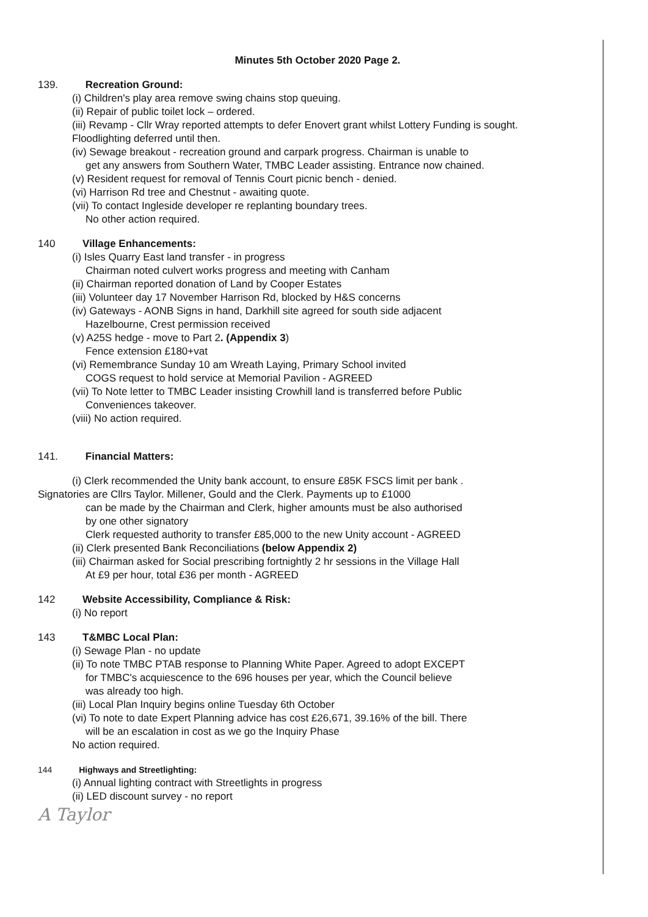Minutes 5th October 2020 Page 2.
139. Recreation Ground:
(i) Children's play area remove swing chains stop queuing.
(ii) Repair of public toilet lock – ordered.
(iii) Revamp - Cllr Wray reported attempts to defer Enovert grant whilst Lottery Funding is sought.
Floodlighting deferred until then.
(iv) Sewage breakout - recreation ground and carpark progress. Chairman is unable to
get any answers from Southern Water, TMBC Leader assisting. Entrance now chained.
(v) Resident request for removal of Tennis Court picnic bench - denied.
(vi) Harrison Rd tree and Chestnut - awaiting quote.
(vii) To contact Ingleside developer re replanting boundary trees.
No other action required.
140 Village Enhancements:
(i) Isles Quarry East land transfer - in progress
Chairman noted culvert works progress and meeting with Canham
(ii) Chairman reported donation of Land by Cooper Estates
(iii) Volunteer day 17 November Harrison Rd, blocked by H&S concerns
(iv) Gateways - AONB Signs in hand, Darkhill site agreed for south side adjacent
Hazelbourne, Crest permission received
(v) A25S hedge - move to Part 2. (Appendix 3)
Fence extension £180+vat
(vi) Remembrance Sunday 10 am Wreath Laying, Primary School invited
COGS request to hold service at Memorial Pavilion - AGREED
(vii) To Note letter to TMBC Leader insisting Crowhill land is transferred before Public
Conveniences takeover.
(viii) No action required.
141. Financial Matters:
(i) Clerk recommended the Unity bank account, to ensure £85K FSCS limit per bank .
Signatories are Cllrs Taylor. Millener, Gould and the Clerk. Payments up to £1000
can be made by the Chairman and Clerk, higher amounts must be also authorised
by one other signatory
Clerk requested authority to transfer £85,000 to the new Unity account - AGREED
(ii) Clerk presented Bank Reconciliations (below Appendix 2)
(iii) Chairman asked for Social prescribing fortnightly 2 hr sessions in the Village Hall
At £9 per hour, total £36 per month - AGREED
142 Website Accessibility, Compliance & Risk:
(i) No report
143 T&MBC Local Plan:
(i) Sewage Plan - no update
(ii) To note TMBC PTAB response to Planning White Paper. Agreed to adopt EXCEPT
for TMBC's acquiescence to the 696 houses per year, which the Council believe
was already too high.
(iii) Local Plan Inquiry begins online Tuesday 6th October
(vi) To note to date Expert Planning advice has cost £26,671, 39.16% of the bill. There
will be an escalation in cost as we go the Inquiry Phase
No action required.
144 Highways and Streetlighting:
(i) Annual lighting contract with Streetlights in progress
(ii) LED discount survey - no report
A Taylor